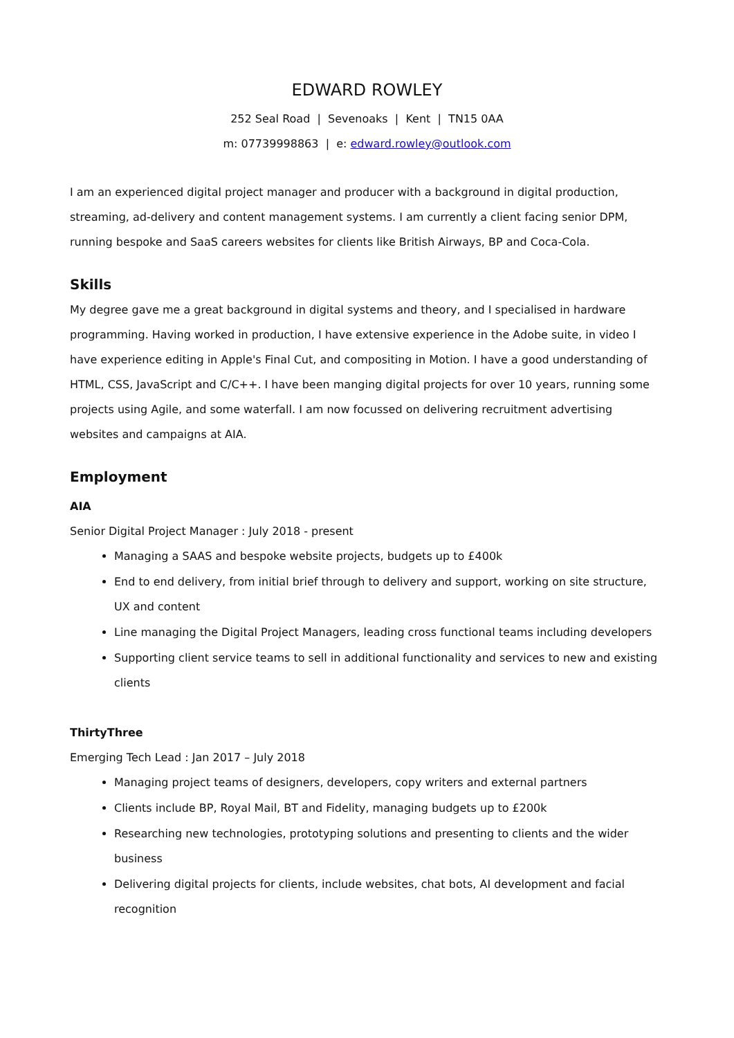EDWARD ROWLEY
252 Seal Road | Sevenoaks | Kent | TN15 0AA
m: 07739998863 | e: edward.rowley@outlook.com
I am an experienced digital project manager and producer with a background in digital production, streaming, ad-delivery and content management systems. I am currently a client facing senior DPM, running bespoke and SaaS careers websites for clients like British Airways, BP and Coca-Cola.
Skills
My degree gave me a great background in digital systems and theory, and I specialised in hardware programming. Having worked in production, I have extensive experience in the Adobe suite, in video I have experience editing in Apple's Final Cut, and compositing in Motion. I have a good understanding of HTML, CSS, JavaScript and C/C++. I have been manging digital projects for over 10 years, running some projects using Agile, and some waterfall. I am now focussed on delivering recruitment advertising websites and campaigns at AIA.
Employment
AIA
Senior Digital Project Manager : July 2018 - present
Managing a SAAS and bespoke website projects, budgets up to £400k
End to end delivery, from initial brief through to delivery and support, working on site structure, UX and content
Line managing the Digital Project Managers, leading cross functional teams including developers
Supporting client service teams to sell in additional functionality and services to new and existing clients
ThirtyThree
Emerging Tech Lead : Jan 2017 – July 2018
Managing project teams of designers, developers, copy writers and external partners
Clients include BP, Royal Mail, BT and Fidelity, managing budgets up to £200k
Researching new technologies, prototyping solutions and presenting to clients and the wider business
Delivering digital projects for clients, include websites, chat bots, AI development and facial recognition